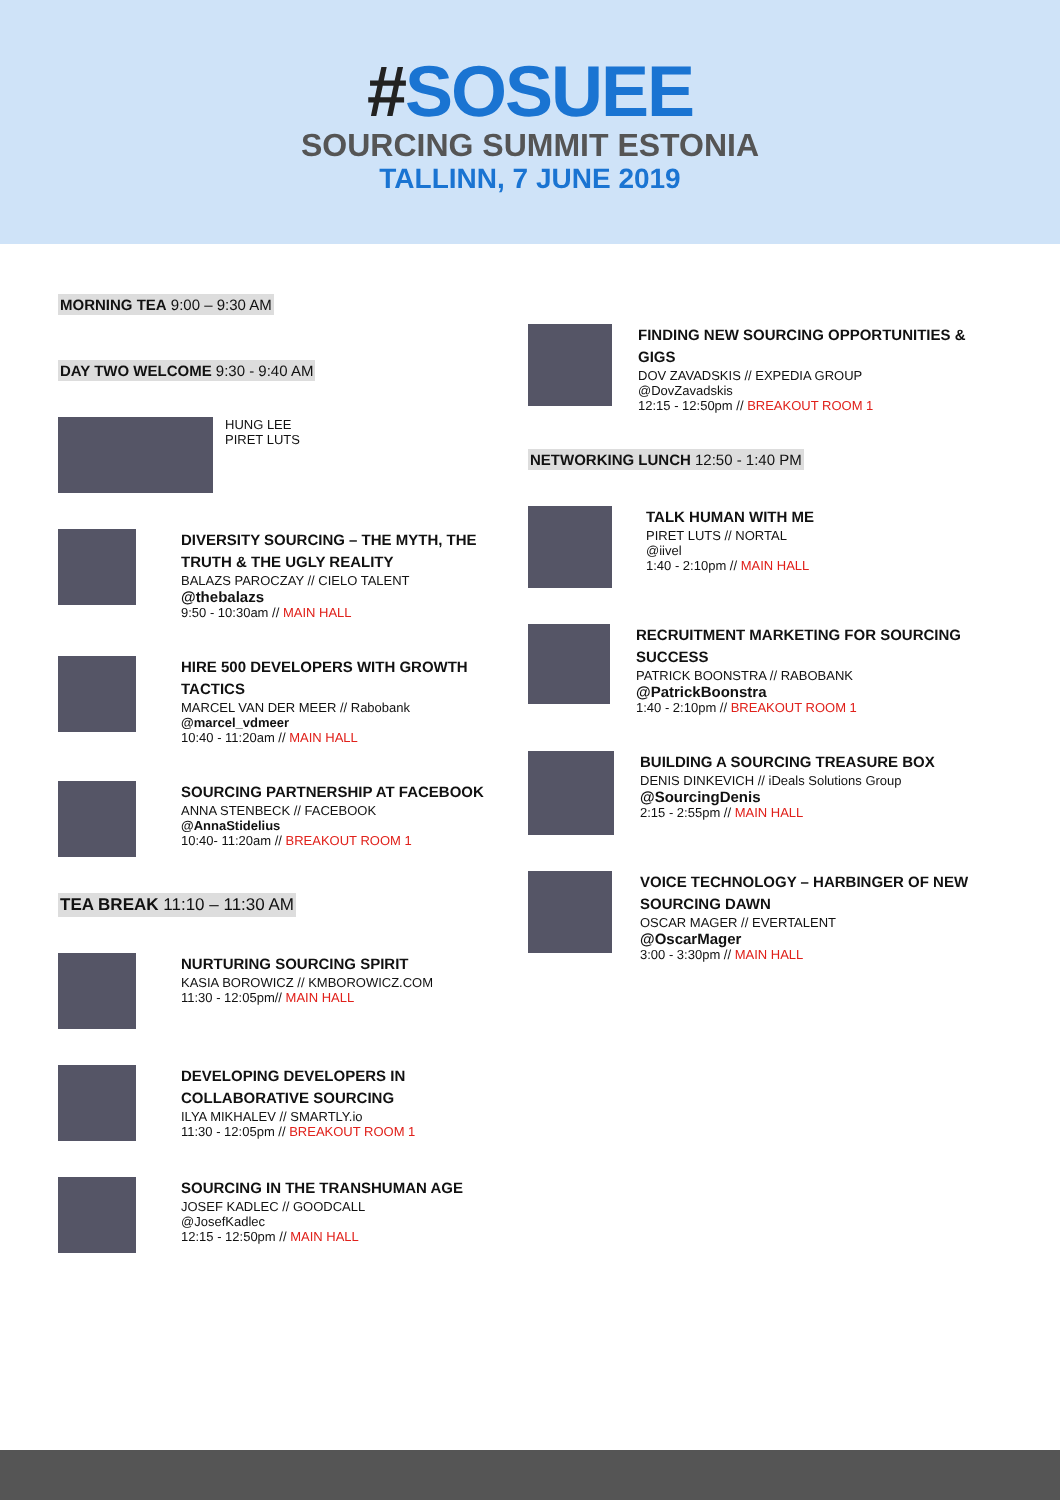#SOSUEE
SOURCING SUMMIT ESTONIA
TALLINN, 7 JUNE 2019
MORNING TEA 9:00 – 9:30 AM
DAY TWO WELCOME 9:30 - 9:40 AM
HUNG LEE
PIRET LUTS
DIVERSITY SOURCING – THE MYTH, THE TRUTH & THE UGLY REALITY
BALAZS PAROCZAY // CIELO TALENT
@thebalazs
9:50 - 10:30am // MAIN HALL
HIRE 500 DEVELOPERS WITH GROWTH TACTICS
MARCEL VAN DER MEER // Rabobank
@marcel_vdmeer
10:40 - 11:20am // MAIN HALL
SOURCING PARTNERSHIP AT FACEBOOK
ANNA STENBECK // FACEBOOK
@AnnaStidelius
10:40- 11:20am // BREAKOUT ROOM 1
TEA BREAK 11:10 – 11:30 AM
NURTURING SOURCING SPIRIT
KASIA BOROWICZ // KMBOROWICZ.COM
11:30 - 12:05pm// MAIN HALL
DEVELOPING DEVELOPERS IN COLLABORATIVE SOURCING
ILYA MIKHALEV // SMARTLY.io
11:30 - 12:05pm // BREAKOUT ROOM 1
SOURCING IN THE TRANSHUMAN AGE
JOSEF KADLEC // GOODCALL
@JosefKadlec
12:15 - 12:50pm // MAIN HALL
FINDING NEW SOURCING OPPORTUNITIES & GIGS
DOV ZAVADSKIS // EXPEDIA GROUP
@DovZavadskis
12:15 - 12:50pm // BREAKOUT ROOM 1
NETWORKING LUNCH 12:50 - 1:40 PM
TALK HUMAN WITH ME
PIRET LUTS // NORTAL
@iivel
1:40 - 2:10pm // MAIN HALL
RECRUITMENT MARKETING FOR SOURCING SUCCESS
PATRICK BOONSTRA // RABOBANK
@PatrickBoonstra
1:40 - 2:10pm // BREAKOUT ROOM 1
BUILDING A SOURCING TREASURE BOX
DENIS DINKEVICH // iDeals Solutions Group
@SourcingDenis
2:15 - 2:55pm // MAIN HALL
VOICE TECHNOLOGY – HARBINGER OF NEW SOURCING DAWN
OSCAR MAGER // EVERTALENT
@OscarMager
3:00 - 3:30pm // MAIN HALL